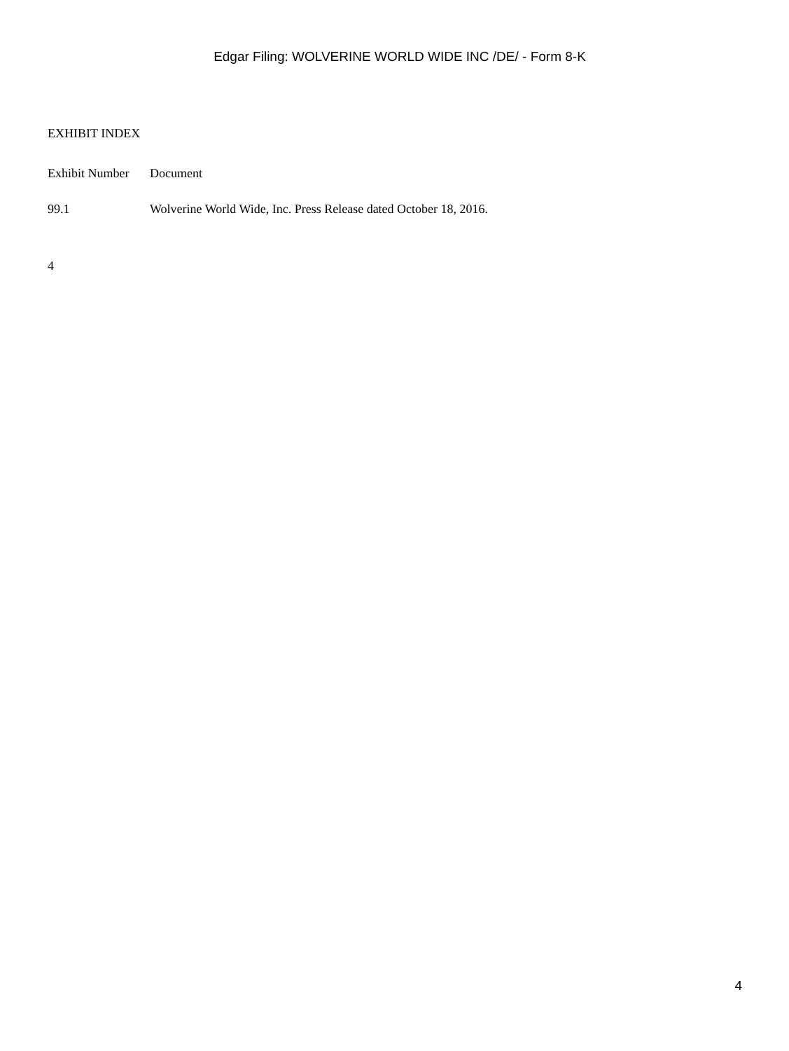Edgar Filing: WOLVERINE WORLD WIDE INC /DE/ - Form 8-K
EXHIBIT INDEX
| Exhibit Number | Document |
| --- | --- |
| 99.1 | Wolverine World Wide, Inc. Press Release dated October 18, 2016. |
4
4